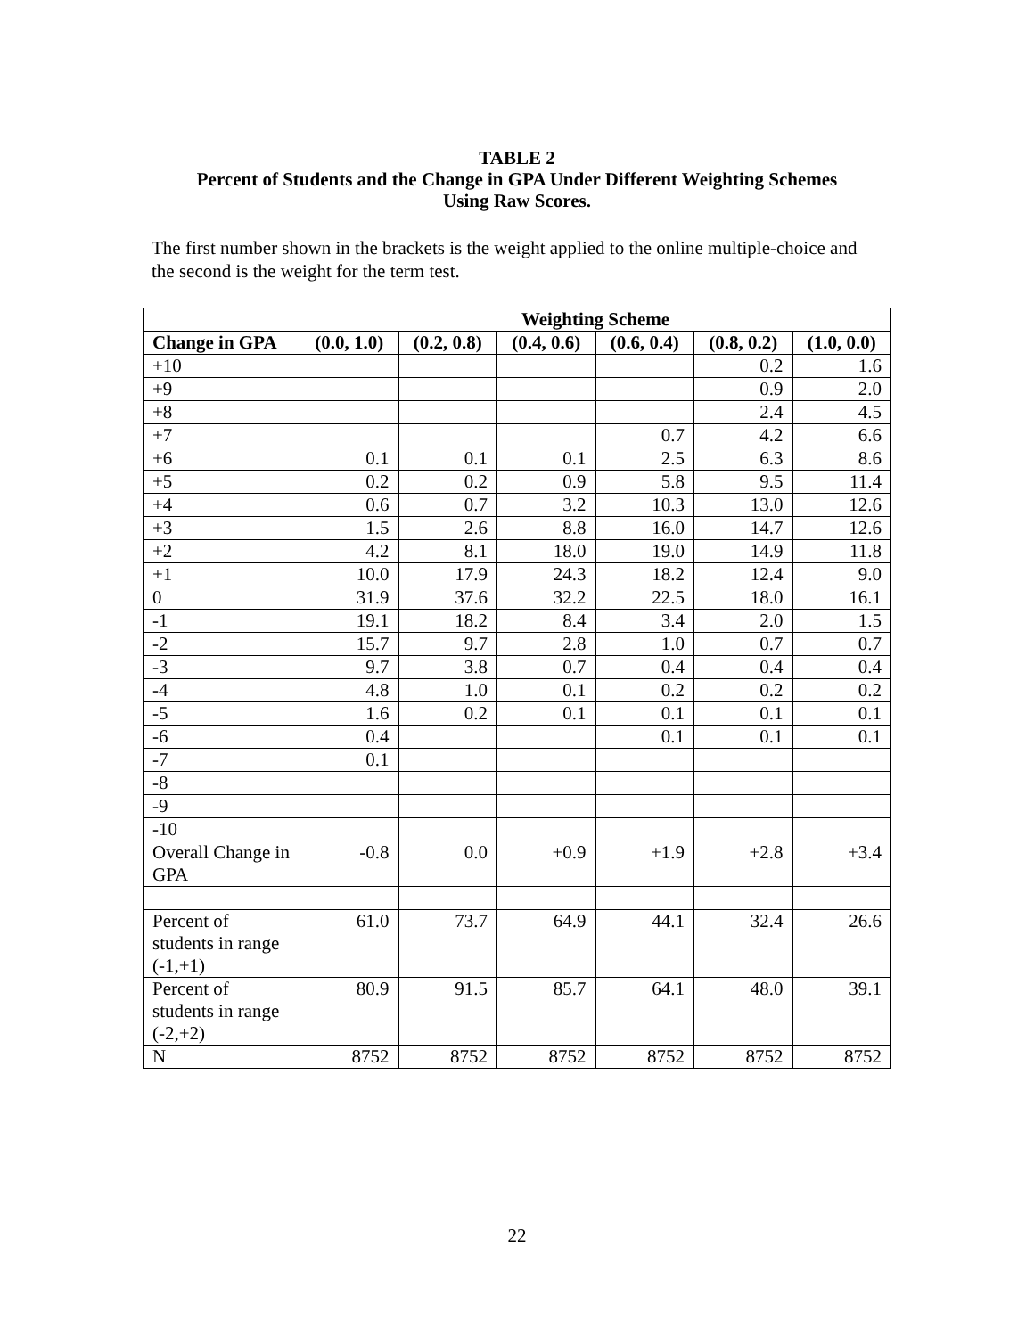TABLE 2
Percent of Students and the Change in GPA Under Different Weighting Schemes
Using Raw Scores.
The first number shown in the brackets is the weight applied to the online multiple-choice and the second is the weight for the term test.
| | Weighting Scheme | | | | | |
| --- | --- | --- | --- | --- | --- | --- |
| Change in GPA | (0.0, 1.0) | (0.2, 0.8) | (0.4, 0.6) | (0.6, 0.4) | (0.8, 0.2) | (1.0, 0.0) |
| +10 | | | | | 0.2 | 1.6 |
| +9 | | | | | 0.9 | 2.0 |
| +8 | | | | | 2.4 | 4.5 |
| +7 | | | | 0.7 | 4.2 | 6.6 |
| +6 | 0.1 | 0.1 | 0.1 | 2.5 | 6.3 | 8.6 |
| +5 | 0.2 | 0.2 | 0.9 | 5.8 | 9.5 | 11.4 |
| +4 | 0.6 | 0.7 | 3.2 | 10.3 | 13.0 | 12.6 |
| +3 | 1.5 | 2.6 | 8.8 | 16.0 | 14.7 | 12.6 |
| +2 | 4.2 | 8.1 | 18.0 | 19.0 | 14.9 | 11.8 |
| +1 | 10.0 | 17.9 | 24.3 | 18.2 | 12.4 | 9.0 |
| 0 | 31.9 | 37.6 | 32.2 | 22.5 | 18.0 | 16.1 |
| -1 | 19.1 | 18.2 | 8.4 | 3.4 | 2.0 | 1.5 |
| -2 | 15.7 | 9.7 | 2.8 | 1.0 | 0.7 | 0.7 |
| -3 | 9.7 | 3.8 | 0.7 | 0.4 | 0.4 | 0.4 |
| -4 | 4.8 | 1.0 | 0.1 | 0.2 | 0.2 | 0.2 |
| -5 | 1.6 | 0.2 | 0.1 | 0.1 | 0.1 | 0.1 |
| -6 | 0.4 | | | 0.1 | 0.1 | 0.1 |
| -7 | 0.1 | | | | | |
| -8 | | | | | | |
| -9 | | | | | | |
| -10 | | | | | | |
| Overall Change in GPA | -0.8 | 0.0 | +0.9 | +1.9 | +2.8 | +3.4 |
| Percent of students in range (-1,+1) | 61.0 | 73.7 | 64.9 | 44.1 | 32.4 | 26.6 |
| Percent of students in range (-2,+2) | 80.9 | 91.5 | 85.7 | 64.1 | 48.0 | 39.1 |
| N | 8752 | 8752 | 8752 | 8752 | 8752 | 8752 |
22